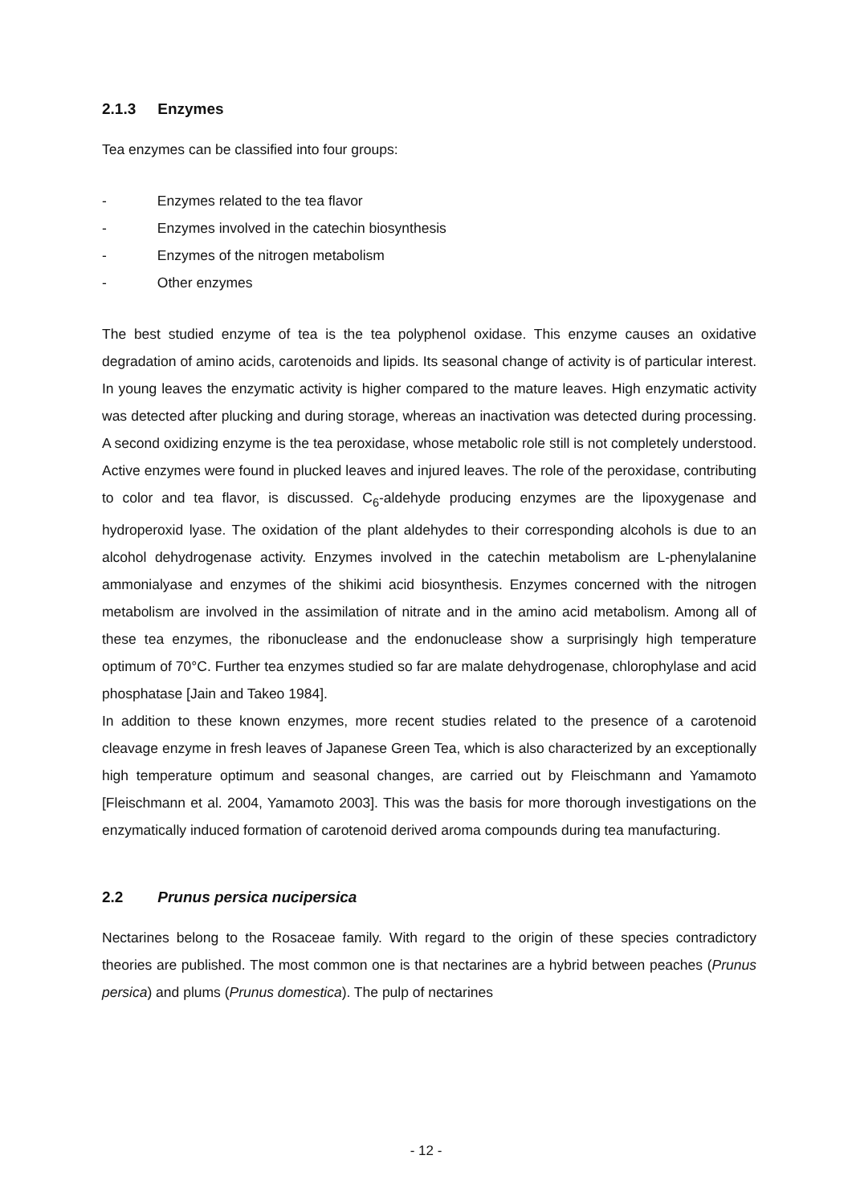2.1.3 Enzymes
Tea enzymes can be classified into four groups:
- Enzymes related to the tea flavor
- Enzymes involved in the catechin biosynthesis
- Enzymes of the nitrogen metabolism
- Other enzymes
The best studied enzyme of tea is the tea polyphenol oxidase. This enzyme causes an oxidative degradation of amino acids, carotenoids and lipids. Its seasonal change of activity is of particular interest. In young leaves the enzymatic activity is higher compared to the mature leaves. High enzymatic activity was detected after plucking and during storage, whereas an inactivation was detected during processing. A second oxidizing enzyme is the tea peroxidase, whose metabolic role still is not completely understood. Active enzymes were found in plucked leaves and injured leaves. The role of the peroxidase, contributing to color and tea flavor, is discussed. C<sub>6</sub>-aldehyde producing enzymes are the lipoxygenase and hydroperoxid lyase. The oxidation of the plant aldehydes to their corresponding alcohols is due to an alcohol dehydrogenase activity. Enzymes involved in the catechin metabolism are L-phenylalanine ammonialyase and enzymes of the shikimi acid biosynthesis. Enzymes concerned with the nitrogen metabolism are involved in the assimilation of nitrate and in the amino acid metabolism. Among all of these tea enzymes, the ribonuclease and the endonuclease show a surprisingly high temperature optimum of 70°C. Further tea enzymes studied so far are malate dehydrogenase, chlorophylase and acid phosphatase [Jain and Takeo 1984].
In addition to these known enzymes, more recent studies related to the presence of a carotenoid cleavage enzyme in fresh leaves of Japanese Green Tea, which is also characterized by an exceptionally high temperature optimum and seasonal changes, are carried out by Fleischmann and Yamamoto [Fleischmann et al. 2004, Yamamoto 2003]. This was the basis for more thorough investigations on the enzymatically induced formation of carotenoid derived aroma compounds during tea manufacturing.
2.2 Prunus persica nucipersica
Nectarines belong to the Rosaceae family. With regard to the origin of these species contradictory theories are published. The most common one is that nectarines are a hybrid between peaches (Prunus persica) and plums (Prunus domestica). The pulp of nectarines
- 12 -